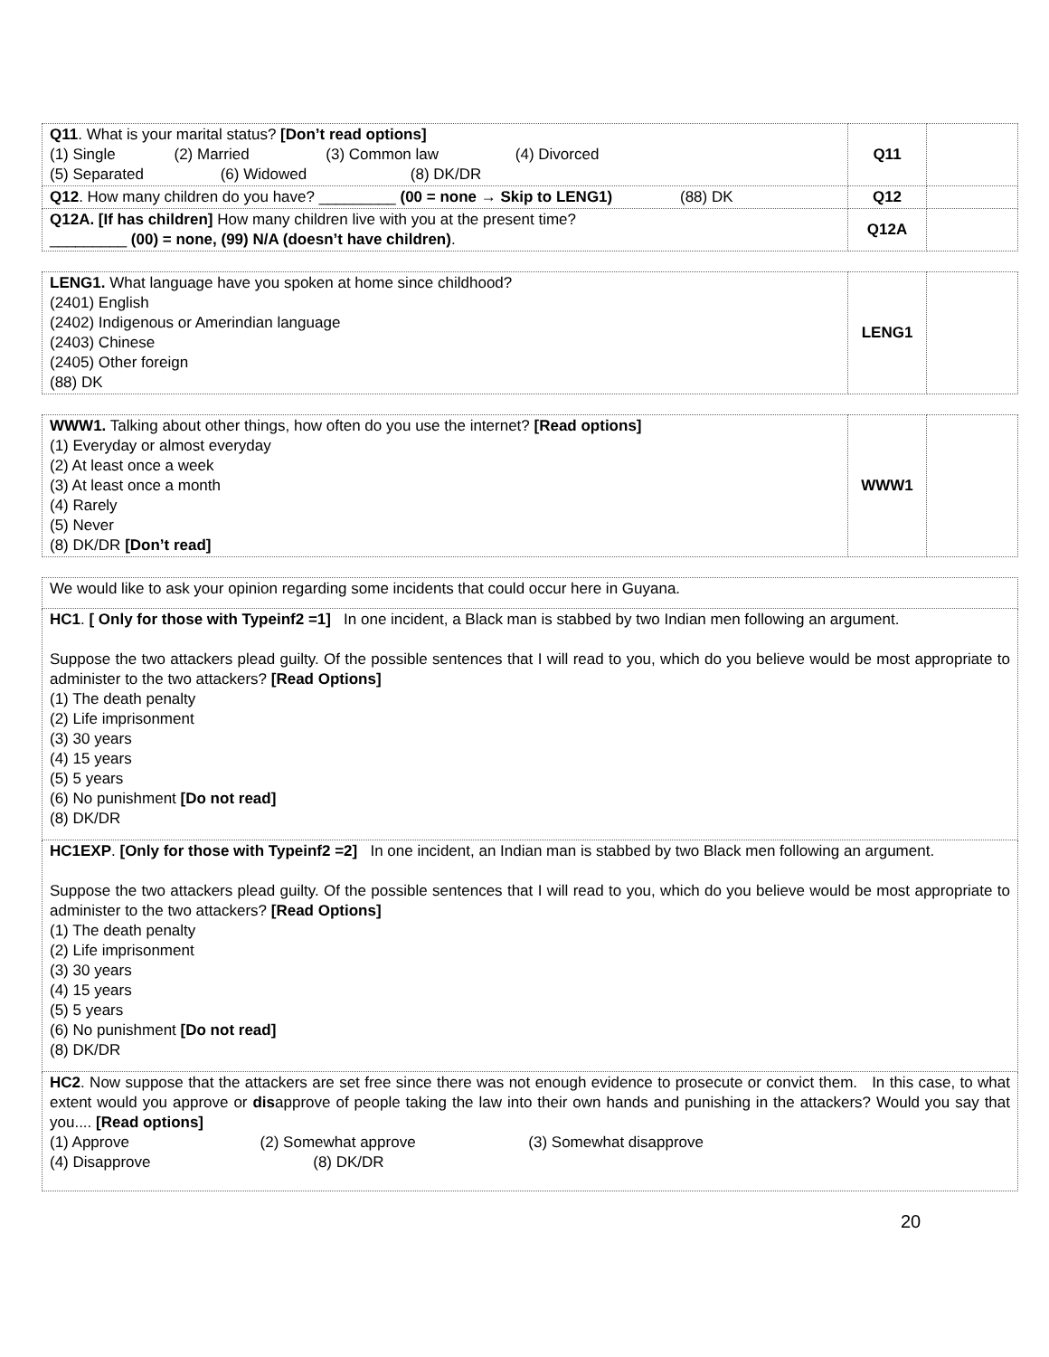| Q11 . What is your marital status? [Don’t read options] (1) Single (2) Married (3) Common law (4) Divorced (5) Separated (6) Widowed (8) DK/DR | Q11 | |
| Q12 . How many children do you have? _________ (00 = none → Skip to LENG1) (88) DK | Q12 | |
| Q12A. [If has children] How many children live with you at the present time? _________ (00) = none, (99) N/A (doesn’t have children) . | Q12A | |
| LENG1. What language have you spoken at home since childhood? (2401) English (2402) Indigenous or Amerindian language (2403) Chinese (2405) Other foreign (88) DK | LENG1 | |
| WWW1. Talking about other things, how often do you use the internet? [Read options] (1) Everyday or almost everyday (2) At least once a week (3) At least once a month (4) Rarely (5) Never (8) DK/DR [Don’t read] | WWW1 | |
| We would like to ask your opinion regarding some incidents that could occur here in Guyana. |
| HC1 . [ Only for those with Typeinf2 =1] In one incident, a Black man is stabbed by two Indian men following an argument. Suppose the two attackers plead guilty. Of the possible sentences that I will read to you, which do you believe would be most appropriate to administer to the two attackers? [Read Options] (1) The death penalty (2) Life imprisonment (3) 30 years (4) 15 years (5) 5 years (6) No punishment [Do not read] (8) DK/DR |
| HC1EXP . [Only for those with Typeinf2 =2] In one incident, an Indian man is stabbed by two Black men following an argument. Suppose the two attackers plead guilty. Of the possible sentences that I will read to you, which do you believe would be most appropriate to administer to the two attackers? [Read Options] (1) The death penalty (2) Life imprisonment (3) 30 years (4) 15 years (5) 5 years (6) No punishment [Do not read] (8) DK/DR |
| HC2 . Now suppose that the attackers are set free since there was not enough evidence to prosecute or convict them. In this case, to what extent would you approve or dis approve of people taking the law into their own hands and punishing in the attackers? Would you say that you.... [Read options] (1) Approve (2) Somewhat approve (3) Somewhat disapprove (4) Disapprove (8) DK/DR |
20